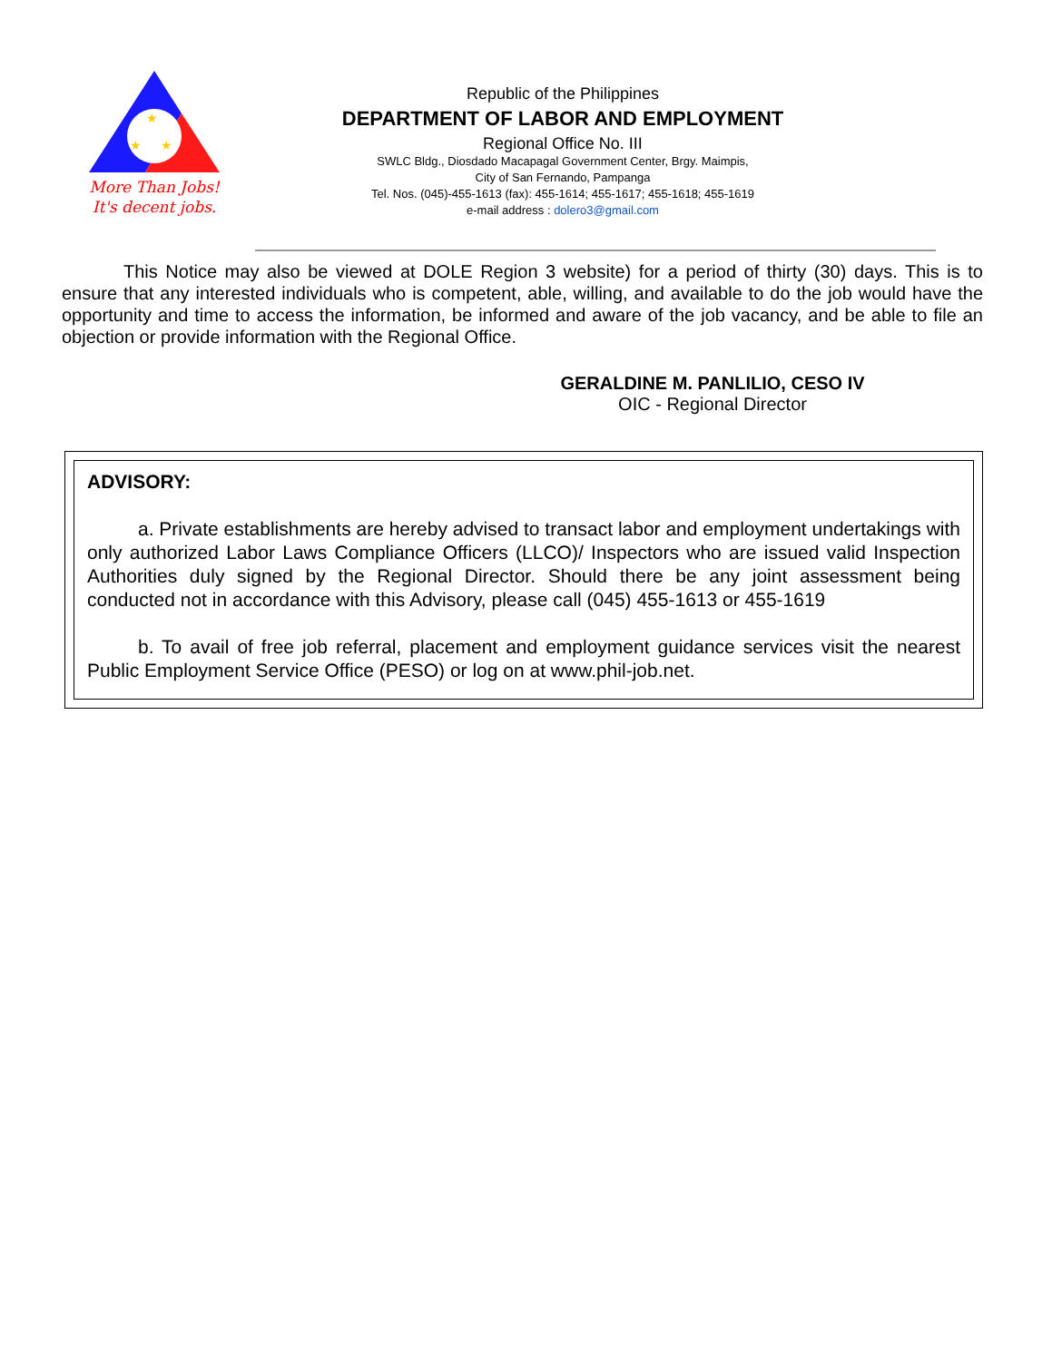★
★
★
More Than Jobs!
It's decent jobs.
Republic of the Philippines
DEPARTMENT OF LABOR AND EMPLOYMENT
Regional Office No. III
SWLC Bldg., Diosdado Macapagal Government Center, Brgy. Maimpis,
City of San Fernando, Pampanga
Tel. Nos. (045)-455-1613 (fax): 455-1614; 455-1617; 455-1618; 455-1619
e-mail address : dolero3@gmail.com
This Notice may also be viewed at DOLE Region 3 website) for a period of thirty (30) days. This is to ensure that any interested individuals who is competent, able, willing, and available to do the job would have the opportunity and time to access the information, be informed and aware of the job vacancy, and be able to file an objection or provide information with the Regional Office.
GERALDINE M. PANLILIO, CESO IV
OIC - Regional Director
ADVISORY:
a. Private establishments are hereby advised to transact labor and employment undertakings with only authorized Labor Laws Compliance Officers (LLCO)/ Inspectors who are issued valid Inspection Authorities duly signed by the Regional Director. Should there be any joint assessment being conducted not in accordance with this Advisory, please call (045) 455-1613 or 455-1619
b. To avail of free job referral, placement and employment guidance services visit the nearest Public Employment Service Office (PESO) or log on at www.phil-job.net.